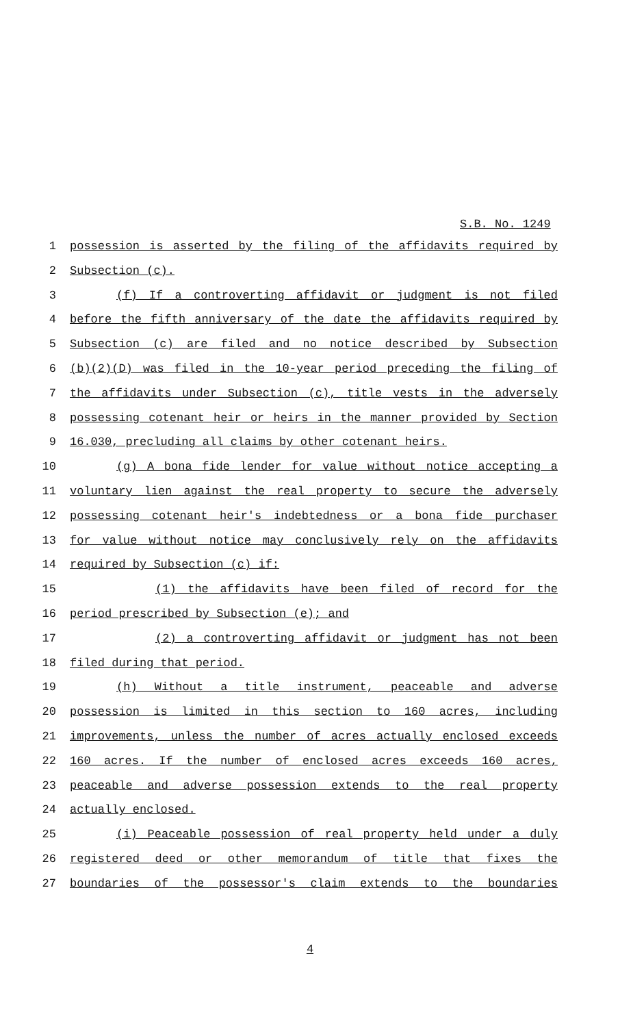S.B. No. 1249
1 possession is asserted by the filing of the affidavits required by
2 Subsection (c).
3 (f) If a controverting affidavit or judgment is not filed
4 before the fifth anniversary of the date the affidavits required by
5 Subsection (c) are filed and no notice described by Subsection
6 (b)(2)(D) was filed in the 10-year period preceding the filing of
7 the affidavits under Subsection (c), title vests in the adversely
8 possessing cotenant heir or heirs in the manner provided by Section
9 16.030, precluding all claims by other cotenant heirs.
10 (g) A bona fide lender for value without notice accepting a
11 voluntary lien against the real property to secure the adversely
12 possessing cotenant heir's indebtedness or a bona fide purchaser
13 for value without notice may conclusively rely on the affidavits
14 required by Subsection (c) if:
15 (1) the affidavits have been filed of record for the
16 period prescribed by Subsection (e); and
17 (2) a controverting affidavit or judgment has not been
18 filed during that period.
19 (h) Without a title instrument, peaceable and adverse
20 possession is limited in this section to 160 acres, including
21 improvements, unless the number of acres actually enclosed exceeds
22 160 acres. If the number of enclosed acres exceeds 160 acres,
23 peaceable and adverse possession extends to the real property
24 actually enclosed.
25 (i) Peaceable possession of real property held under a duly
26 registered deed or other memorandum of title that fixes the
27 boundaries of the possessor's claim extends to the boundaries
4